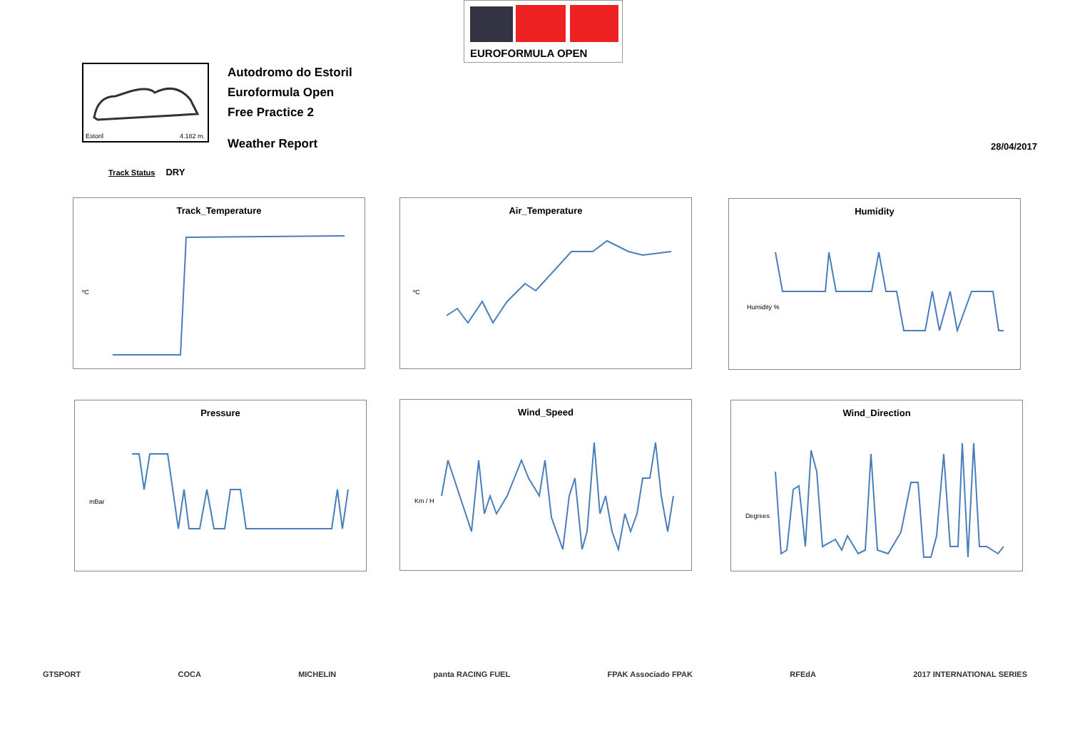EUROFORMULA OPEN
Estoril
4.182 m.
Autodromo do Estoril
Euroformula Open
Free Practice 2
Weather Report
28/04/2017
Track Status DRY
Track_Temperature
ºC
Air_Temperature
ºC
Humidity
Humidity %
Pressure
mBar
Wind_Speed
Km / H
Wind_Direction
Degrees
GTSPORT COCA MICHELIN panta RACING FUEL FPAK Associado FPAK RFEdA 2017 INTERNATIONAL SERIES